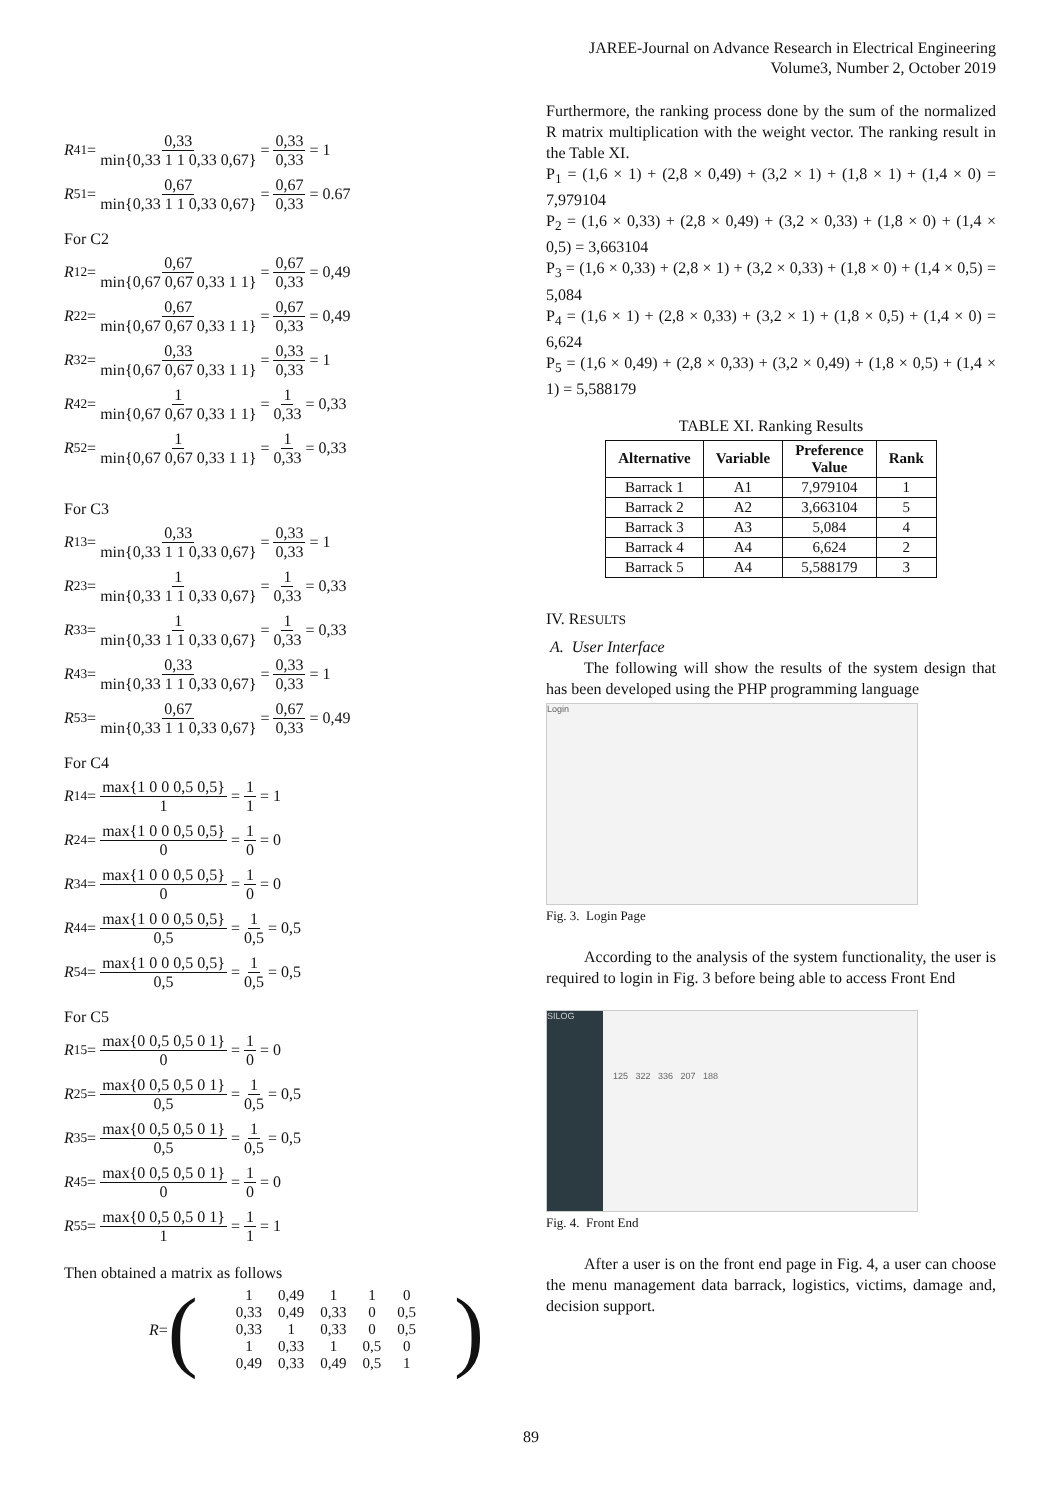JAREE-Journal on Advance Research in Electrical Engineering
Volume3, Number 2, October 2019
R<sub>41</sub> = 0,33 min{0,33 1 1 0,33 0,67} = 0,33 0,33 = 1
R<sub>51</sub> = 0,67 min{0,33 1 1 0,33 0,67} = 0,67 0,33 = 0.67
For C2
R<sub>12</sub> = 0,67 min{0,67 0,67 0,33 1 1} = 0,67 0,33 = 0,49
R<sub>22</sub> = 0,67 min{0,67 0,67 0,33 1 1} = 0,67 0,33 = 0,49
R<sub>32</sub> = 0,33 min{0,67 0,67 0,33 1 1} = 0,33 0,33 = 1
R<sub>42</sub> = 1 min{0,67 0,67 0,33 1 1} = 1 0,33 = 0,33
R<sub>52</sub> = 1 min{0,67 0,67 0,33 1 1} = 1 0,33 = 0,33
For C3
R<sub>13</sub> = 0,33 min{0,33 1 1 0,33 0,67} = 0,33 0,33 = 1
R<sub>23</sub> = 1 min{0,33 1 1 0,33 0,67} = 1 0,33 = 0,33
R<sub>33</sub> = 1 min{0,33 1 1 0,33 0,67} = 1 0,33 = 0,33
R<sub>43</sub> = 0,33 min{0,33 1 1 0,33 0,67} = 0,33 0,33 = 1
R<sub>53</sub> = 0,67 min{0,33 1 1 0,33 0,67} = 0,67 0,33 = 0,49
For C4
R<sub>14</sub> = max{1 0 0 0,5 0,5} 1 = 1 1 = 1
R<sub>24</sub> = max{1 0 0 0,5 0,5} 0 = 1 0 = 0
R<sub>34</sub> = max{1 0 0 0,5 0,5} 0 = 1 0 = 0
R<sub>44</sub> = max{1 0 0 0,5 0,5} 0,5 = 1 0,5 = 0,5
R<sub>54</sub> = max{1 0 0 0,5 0,5} 0,5 = 1 0,5 = 0,5
For C5
R<sub>15</sub> = max{0 0,5 0,5 0 1} 0 = 1 0 = 0
R<sub>25</sub> = max{0 0,5 0,5 0 1} 0,5 = 1 0,5 = 0,5
R<sub>35</sub> = max{0 0,5 0,5 0 1} 0,5 = 1 0,5 = 0,5
R<sub>45</sub> = max{0 0,5 0,5 0 1} 0 = 1 0 = 0
R<sub>55</sub> = max{0 0,5 0,5 0 1} 1 = 1 1 = 1
Then obtained a matrix as follows
R = (
| 1 | 0,49 | 1 | 1 | 0 |
| 0,33 | 0,49 | 0,33 | 0 | 0,5 |
| 0,33 | 1 | 0,33 | 0 | 0,5 |
| 1 | 0,33 | 1 | 0,5 | 0 |
| 0,49 | 0,33 | 0,49 | 0,5 | 1 |
)
Furthermore, the ranking process done by the sum of the normalized R matrix multiplication with the weight vector. The ranking result in the Table XI.
P<sub>1</sub> = (1,6 × 1) + (2,8 × 0,49) + (3,2 × 1) + (1,8 × 1) + (1,4 × 0) = 7,979104
P<sub>2</sub> = (1,6 × 0,33) + (2,8 × 0,49) + (3,2 × 0,33) + (1,8 × 0) + (1,4 × 0,5) = 3,663104
P<sub>3</sub> = (1,6 × 0,33) + (2,8 × 1) + (3,2 × 0,33) + (1,8 × 0) + (1,4 × 0,5) = 5,084
P<sub>4</sub> = (1,6 × 1) + (2,8 × 0,33) + (3,2 × 1) + (1,8 × 0,5) + (1,4 × 0) = 6,624
P<sub>5</sub> = (1,6 × 0,49) + (2,8 × 0,33) + (3,2 × 0,49) + (1,8 × 0,5) + (1,4 × 1) = 5,588179
TABLE XI. Ranking Results
| Alternative | Variable | Preference Value | Rank |
| --- | --- | --- | --- |
| Barrack 1 | A1 | 7,979104 | 1 |
| Barrack 2 | A2 | 3,663104 | 5 |
| Barrack 3 | A3 | 5,084 | 4 |
| Barrack 4 | A4 | 6,624 | 2 |
| Barrack 5 | A4 | 5,588179 | 3 |
IV. RESULTS
A. User Interface
The following will show the results of the system design that has been developed using the PHP programming language
Login
Fig. 3. Login Page
According to the analysis of the system functionality, the user is required to login in Fig. 3 before being able to access Front End
SILOG
125 322 336 207 188
Fig. 4. Front End
After a user is on the front end page in Fig. 4, a user can choose the menu management data barrack, logistics, victims, damage and, decision support.
89